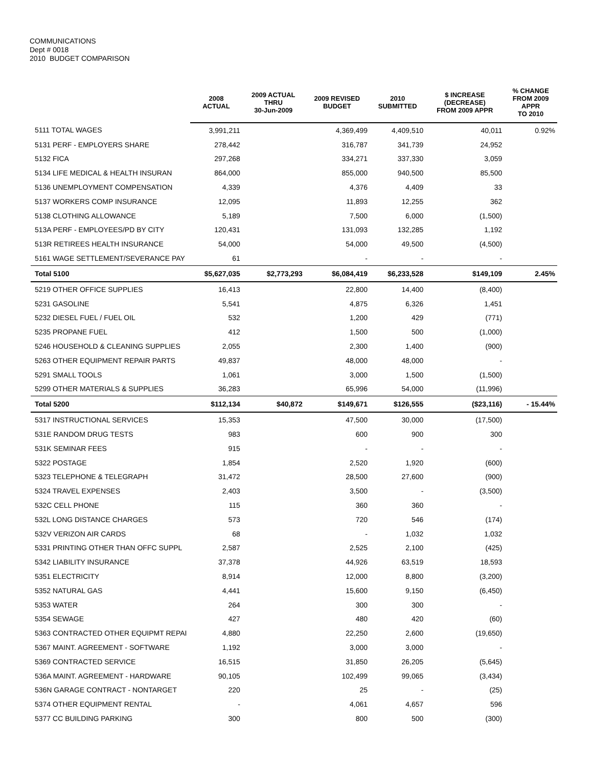COMMUNICATIONS
Dept # 0018
2010 BUDGET COMPARISON
| | 2008 ACTUAL | 2009 ACTUAL THRU 30-Jun-2009 | 2009 REVISED BUDGET | 2010 SUBMITTED | $ INCREASE (DECREASE) FROM 2009 APPR | % CHANGE FROM 2009 APPR TO 2010 |
| --- | --- | --- | --- | --- | --- | --- |
| 5111 TOTAL WAGES | 3,991,211 | | 4,369,499 | 4,409,510 | 40,011 | 0.92% |
| 5131 PERF - EMPLOYERS SHARE | 278,442 | | 316,787 | 341,739 | 24,952 | |
| 5132 FICA | 297,268 | | 334,271 | 337,330 | 3,059 | |
| 5134 LIFE MEDICAL & HEALTH INSURAN | 864,000 | | 855,000 | 940,500 | 85,500 | |
| 5136 UNEMPLOYMENT COMPENSATION | 4,339 | | 4,376 | 4,409 | 33 | |
| 5137 WORKERS COMP INSURANCE | 12,095 | | 11,893 | 12,255 | 362 | |
| 5138 CLOTHING ALLOWANCE | 5,189 | | 7,500 | 6,000 | (1,500) | |
| 513A PERF - EMPLOYEES/PD BY CITY | 120,431 | | 131,093 | 132,285 | 1,192 | |
| 513R RETIREES HEALTH INSURANCE | 54,000 | | 54,000 | 49,500 | (4,500) | |
| 5161 WAGE SETTLEMENT/SEVERANCE PAY | 61 | | - | - | - | |
| Total 5100 | $5,627,035 | $2,773,293 | $6,084,419 | $6,233,528 | $149,109 | 2.45% |
| 5219 OTHER OFFICE SUPPLIES | 16,413 | | 22,800 | 14,400 | (8,400) | |
| 5231 GASOLINE | 5,541 | | 4,875 | 6,326 | 1,451 | |
| 5232 DIESEL FUEL / FUEL OIL | 532 | | 1,200 | 429 | (771) | |
| 5235 PROPANE FUEL | 412 | | 1,500 | 500 | (1,000) | |
| 5246 HOUSEHOLD & CLEANING SUPPLIES | 2,055 | | 2,300 | 1,400 | (900) | |
| 5263 OTHER EQUIPMENT REPAIR PARTS | 49,837 | | 48,000 | 48,000 | - | |
| 5291 SMALL TOOLS | 1,061 | | 3,000 | 1,500 | (1,500) | |
| 5299 OTHER MATERIALS & SUPPLIES | 36,283 | | 65,996 | 54,000 | (11,996) | |
| Total 5200 | $112,134 | $40,872 | $149,671 | $126,555 | ($23,116) | - 15.44% |
| 5317 INSTRUCTIONAL SERVICES | 15,353 | | 47,500 | 30,000 | (17,500) | |
| 531E RANDOM DRUG TESTS | 983 | | 600 | 900 | 300 | |
| 531K SEMINAR FEES | 915 | | - | - | - | |
| 5322 POSTAGE | 1,854 | | 2,520 | 1,920 | (600) | |
| 5323 TELEPHONE & TELEGRAPH | 31,472 | | 28,500 | 27,600 | (900) | |
| 5324 TRAVEL EXPENSES | 2,403 | | 3,500 | - | (3,500) | |
| 532C CELL PHONE | 115 | | 360 | 360 | - | |
| 532L LONG DISTANCE CHARGES | 573 | | 720 | 546 | (174) | |
| 532V VERIZON AIR CARDS | 68 | | - | 1,032 | 1,032 | |
| 5331 PRINTING OTHER THAN OFFC SUPPL | 2,587 | | 2,525 | 2,100 | (425) | |
| 5342 LIABILITY INSURANCE | 37,378 | | 44,926 | 63,519 | 18,593 | |
| 5351 ELECTRICITY | 8,914 | | 12,000 | 8,800 | (3,200) | |
| 5352 NATURAL GAS | 4,441 | | 15,600 | 9,150 | (6,450) | |
| 5353 WATER | 264 | | 300 | 300 | - | |
| 5354 SEWAGE | 427 | | 480 | 420 | (60) | |
| 5363 CONTRACTED OTHER EQUIPMT REPAI | 4,880 | | 22,250 | 2,600 | (19,650) | |
| 5367 MAINT. AGREEMENT - SOFTWARE | 1,192 | | 3,000 | 3,000 | - | |
| 5369 CONTRACTED SERVICE | 16,515 | | 31,850 | 26,205 | (5,645) | |
| 536A MAINT. AGREEMENT - HARDWARE | 90,105 | | 102,499 | 99,065 | (3,434) | |
| 536N GARAGE CONTRACT - NONTARGET | 220 | | 25 | - | (25) | |
| 5374 OTHER EQUIPMENT RENTAL | - | | 4,061 | 4,657 | 596 | |
| 5377 CC BUILDING PARKING | 300 | | 800 | 500 | (300) | |